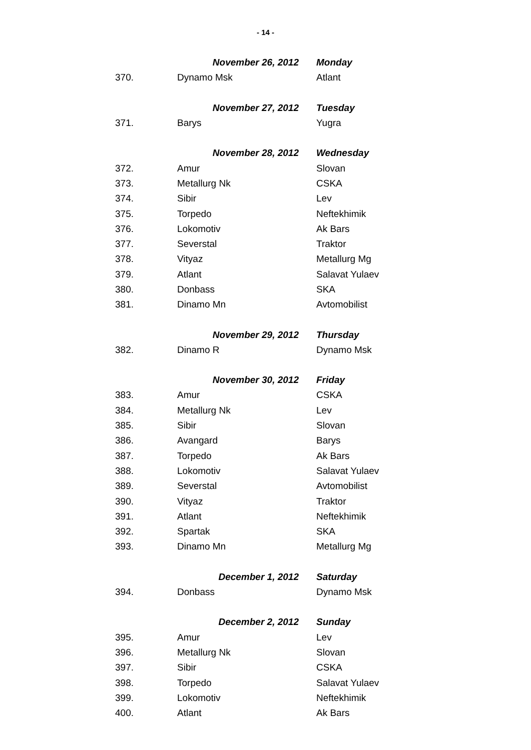- 14 -
| | November 26, 2012 | Monday |
| 370. | Dynamo Msk | Atlant |
| | November 27, 2012 | Tuesday |
| 371. | Barys | Yugra |
| | November 28, 2012 | Wednesday |
| 372. | Amur | Slovan |
| 373. | Metallurg Nk | CSKA |
| 374. | Sibir | Lev |
| 375. | Torpedo | Neftekhimik |
| 376. | Lokomotiv | Ak Bars |
| 377. | Severstal | Traktor |
| 378. | Vityaz | Metallurg Mg |
| 379. | Atlant | Salavat Yulaev |
| 380. | Donbass | SKA |
| 381. | Dinamo Mn | Avtomobilist |
| | November 29, 2012 | Thursday |
| 382. | Dinamo R | Dynamo Msk |
| | November 30, 2012 | Friday |
| 383. | Amur | CSKA |
| 384. | Metallurg Nk | Lev |
| 385. | Sibir | Slovan |
| 386. | Avangard | Barys |
| 387. | Torpedo | Ak Bars |
| 388. | Lokomotiv | Salavat Yulaev |
| 389. | Severstal | Avtomobilist |
| 390. | Vityaz | Traktor |
| 391. | Atlant | Neftekhimik |
| 392. | Spartak | SKA |
| 393. | Dinamo Mn | Metallurg Mg |
| | December 1, 2012 | Saturday |
| 394. | Donbass | Dynamo Msk |
| | December 2, 2012 | Sunday |
| 395. | Amur | Lev |
| 396. | Metallurg Nk | Slovan |
| 397. | Sibir | CSKA |
| 398. | Torpedo | Salavat Yulaev |
| 399. | Lokomotiv | Neftekhimik |
| 400. | Atlant | Ak Bars |